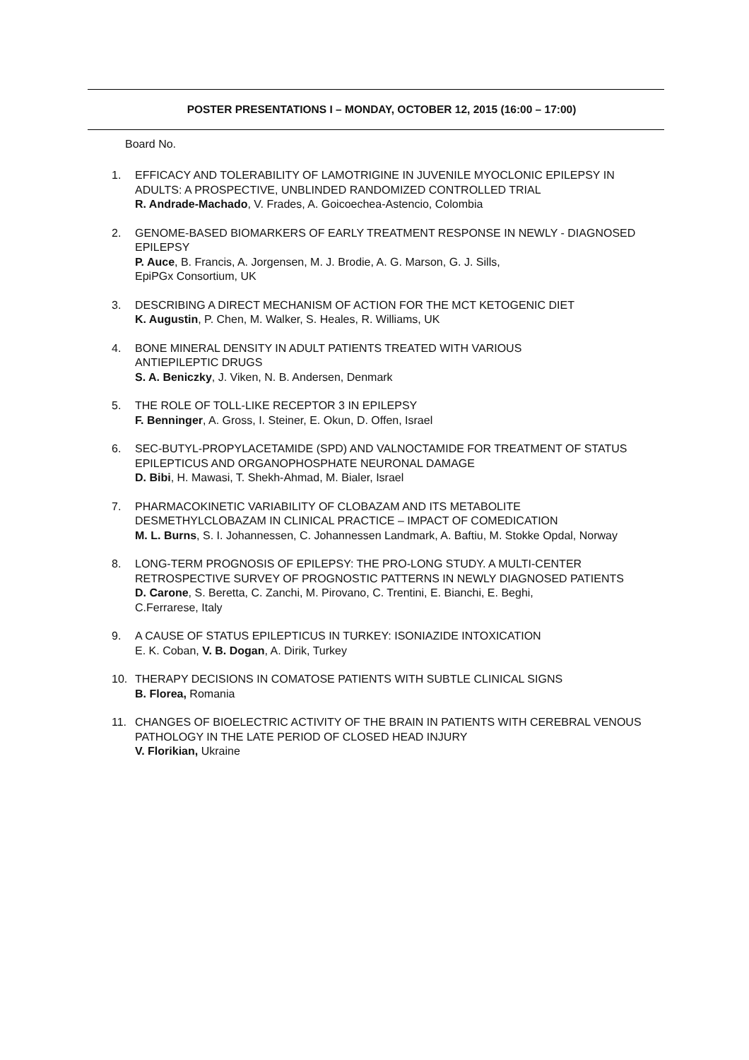POSTER PRESENTATIONS I – MONDAY, OCTOBER 12, 2015 (16:00 – 17:00)
Board No.
1. EFFICACY AND TOLERABILITY OF LAMOTRIGINE IN JUVENILE MYOCLONIC EPILEPSY IN ADULTS: A PROSPECTIVE, UNBLINDED RANDOMIZED CONTROLLED TRIAL
R. Andrade-Machado, V. Frades, A. Goicoechea-Astencio, Colombia
2. GENOME-BASED BIOMARKERS OF EARLY TREATMENT RESPONSE IN NEWLY - DIAGNOSED EPILEPSY
P. Auce, B. Francis, A. Jorgensen, M. J. Brodie, A. G. Marson, G. J. Sills,
EpiPGx Consortium, UK
3. DESCRIBING A DIRECT MECHANISM OF ACTION FOR THE MCT KETOGENIC DIET
K. Augustin, P. Chen, M. Walker, S. Heales, R. Williams, UK
4. BONE MINERAL DENSITY IN ADULT PATIENTS TREATED WITH VARIOUS
ANTIEPILEPTIC DRUGS
S. A. Beniczky, J. Viken, N. B. Andersen, Denmark
5. THE ROLE OF TOLL-LIKE RECEPTOR 3 IN EPILEPSY
F. Benninger, A. Gross, I. Steiner, E. Okun, D. Offen, Israel
6. SEC-BUTYL-PROPYLACETAMIDE (SPD) AND VALNOCTAMIDE FOR TREATMENT OF STATUS EPILEPTICUS AND ORGANOPHOSPHATE NEURONAL DAMAGE
D. Bibi, H. Mawasi, T. Shekh-Ahmad, M. Bialer, Israel
7. PHARMACOKINETIC VARIABILITY OF CLOBAZAM AND ITS METABOLITE
DESMETHYLCLOBAZAM IN CLINICAL PRACTICE – IMPACT OF COMEDICATION
M. L. Burns, S. I. Johannessen, C. Johannessen Landmark, A. Baftiu, M. Stokke Opdal, Norway
8. LONG-TERM PROGNOSIS OF EPILEPSY: THE PRO-LONG STUDY. A MULTI-CENTER RETROSPECTIVE SURVEY OF PROGNOSTIC PATTERNS IN NEWLY DIAGNOSED PATIENTS
D. Carone, S. Beretta, C. Zanchi, M. Pirovano, C. Trentini, E. Bianchi, E. Beghi,
C.Ferrarese, Italy
9. A CAUSE OF STATUS EPILEPTICUS IN TURKEY: ISONIAZIDE INTOXICATION
E. K. Coban, V. B. Dogan, A. Dirik, Turkey
10. THERAPY DECISIONS IN COMATOSE PATIENTS WITH SUBTLE CLINICAL SIGNS
B. Florea, Romania
11. CHANGES OF BIOELECTRIC ACTIVITY OF THE BRAIN IN PATIENTS WITH CEREBRAL VENOUS PATHOLOGY IN THE LATE PERIOD OF CLOSED HEAD INJURY
V. Florikian, Ukraine